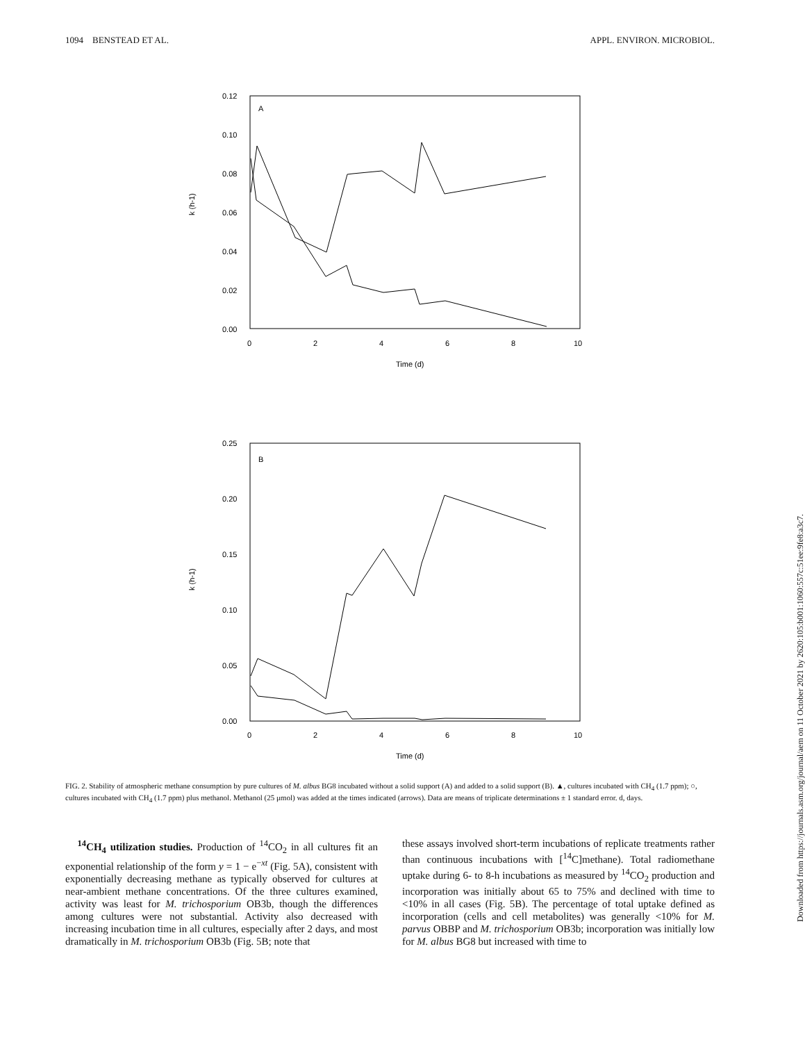1094 BENSTEAD ET AL. APPL. ENVIRON. MICROBIOL.
A
0.12
0.10
0.08
0.06
0.04
0.02
0.00
0
2
4
6
8
10
Time (d)
k (h-1)
B
0.25
0.20
0.15
0.10
0.05
0.00
0
2
4
6
8
10
Time (d)
k (h-1)
FIG. 2. Stability of atmospheric methane consumption by pure cultures of M. albus BG8 incubated without a solid support (A) and added to a solid support (B). ▲, cultures incubated with CH<sub>4</sub> (1.7 ppm); ○, cultures incubated with CH<sub>4</sub> (1.7 ppm) plus methanol. Methanol (25 μmol) was added at the times indicated (arrows). Data are means of triplicate determinations ± 1 standard error. d, days.
<sup>14</sup>CH<sub>4</sub> utilization studies. Production of <sup>14</sup>CO<sub>2</sub> in all cultures fit an exponential relationship of the form y = 1 − e<sup>−xt</sup> (Fig. 5A), consistent with exponentially decreasing methane as typically observed for cultures at near-ambient methane concentrations. Of the three cultures examined, activity was least for M. trichosporium OB3b, though the differences among cultures were not substantial. Activity also decreased with increasing incubation time in all cultures, especially after 2 days, and most dramatically in M. trichosporium OB3b (Fig. 5B; note that
these assays involved short-term incubations of replicate treatments rather than continuous incubations with [<sup>14</sup>C]methane). Total radiomethane uptake during 6- to 8-h incubations as measured by <sup>14</sup>CO<sub>2</sub> production and incorporation was initially about 65 to 75% and declined with time to <10% in all cases (Fig. 5B). The percentage of total uptake defined as incorporation (cells and cell metabolites) was generally <10% for M. parvus OBBP and M. trichosporium OB3b; incorporation was initially low for M. albus BG8 but increased with time to
Downloaded from https://journals.asm.org/journal/aem on 11 October 2021 by 2620:105:b001:1060:557c:51ee:9fe8:a3c7.